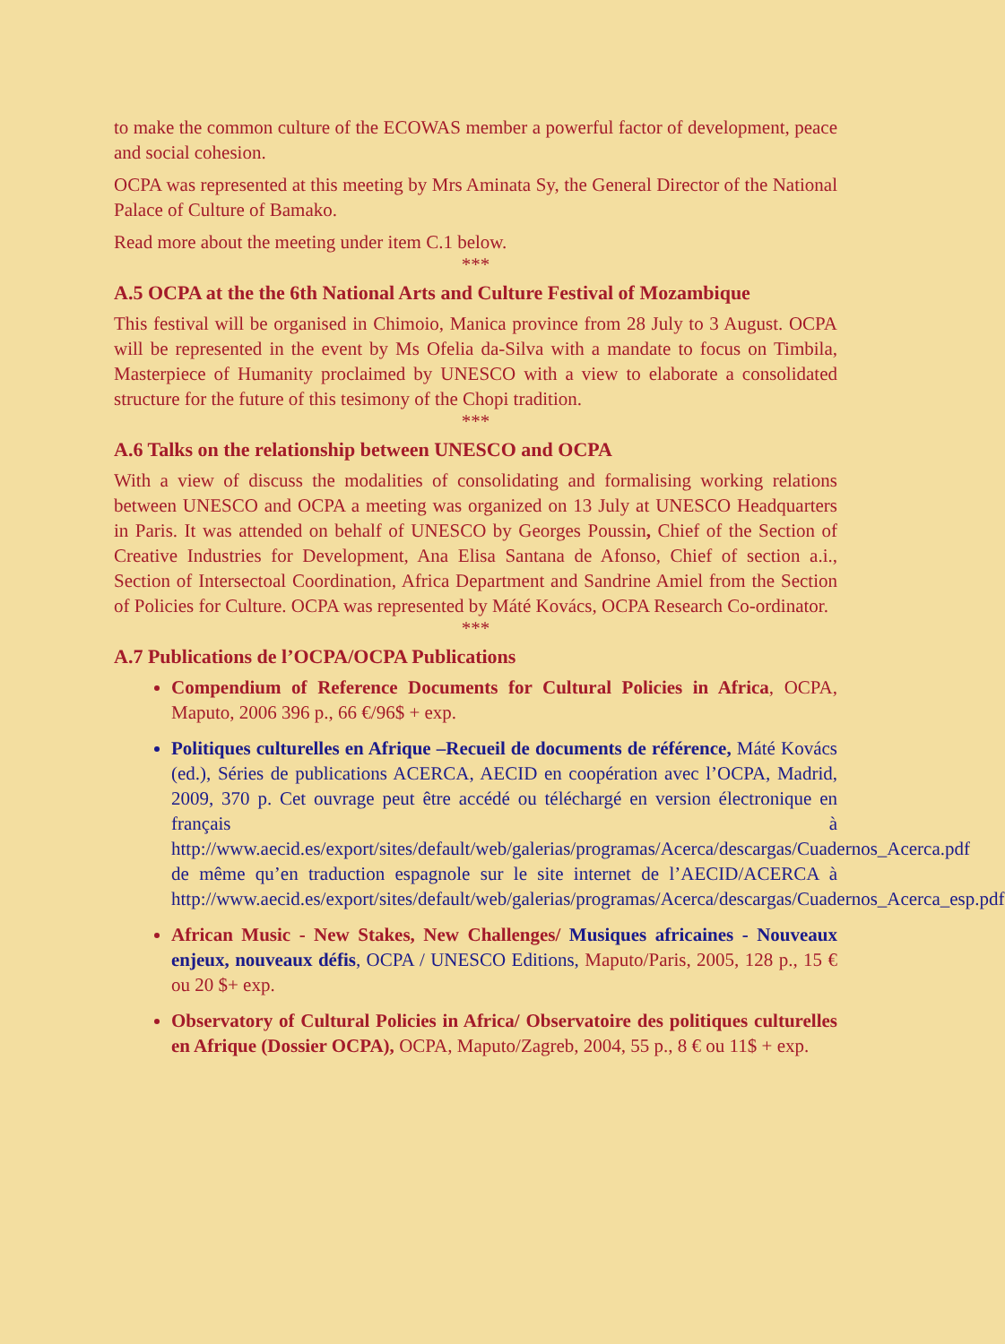to make the common culture of the ECOWAS member a powerful factor of development, peace and social cohesion.
OCPA was represented at this meeting by Mrs Aminata Sy, the General Director of the National Palace of Culture of Bamako.
Read more about the meeting under item C.1 below.
***
A.5 OCPA at the the 6th National Arts and Culture Festival of Mozambique
This festival will be organised in Chimoio, Manica province from 28 July to 3 August. OCPA will be represented in the event by Ms Ofelia da-Silva with a mandate to focus on Timbila, Masterpiece of Humanity proclaimed by UNESCO with a view to elaborate a consolidated structure for the future of this tesimony of the Chopi tradition.
***
A.6 Talks on the relationship between UNESCO and OCPA
With a view of discuss the modalities of consolidating and formalising working relations between UNESCO and OCPA a meeting was organized on 13 July at UNESCO Headquarters in Paris. It was attended on behalf of UNESCO by Georges Poussin, Chief of the Section of Creative Industries for Development, Ana Elisa Santana de Afonso, Chief of section a.i., Section of Intersectoal Coordination, Africa Department and Sandrine Amiel from the Section of Policies for Culture. OCPA was represented by Máté Kovács, OCPA Research Co-ordinator.
***
A.7 Publications de l’OCPA/OCPA Publications
Compendium of Reference Documents for Cultural Policies in Africa, OCPA, Maputo, 2006 396 p., 66 €/96$ + exp.
Politiques culturelles en Afrique –Recueil de documents de référence, Máté Kovács (ed.), Séries de publications ACERCA, AECID en coopération avec l’OCPA, Madrid, 2009, 370 p. Cet ouvrage peut être accédé ou téléchargé en version électronique en français à http://www.aecid.es/export/sites/default/web/galerias/programas/Acerca/descargas/Cuadernos_Acerca.pdf de même qu’en traduction espagnole sur le site internet de l’AECID/ACERCA à http://www.aecid.es/export/sites/default/web/galerias/programas/Acerca/descargas/Cuadernos_Acerca_esp.pdf
African Music - New Stakes, New Challenges/ Musiques africaines - Nouveaux enjeux, nouveaux défis, OCPA / UNESCO Editions, Maputo/Paris, 2005, 128 p., 15 € ou 20 $+ exp.
Observatory of Cultural Policies in Africa/ Observatoire des politiques culturelles en Afrique (Dossier OCPA), OCPA, Maputo/Zagreb, 2004, 55 p., 8 € ou 11$ + exp.